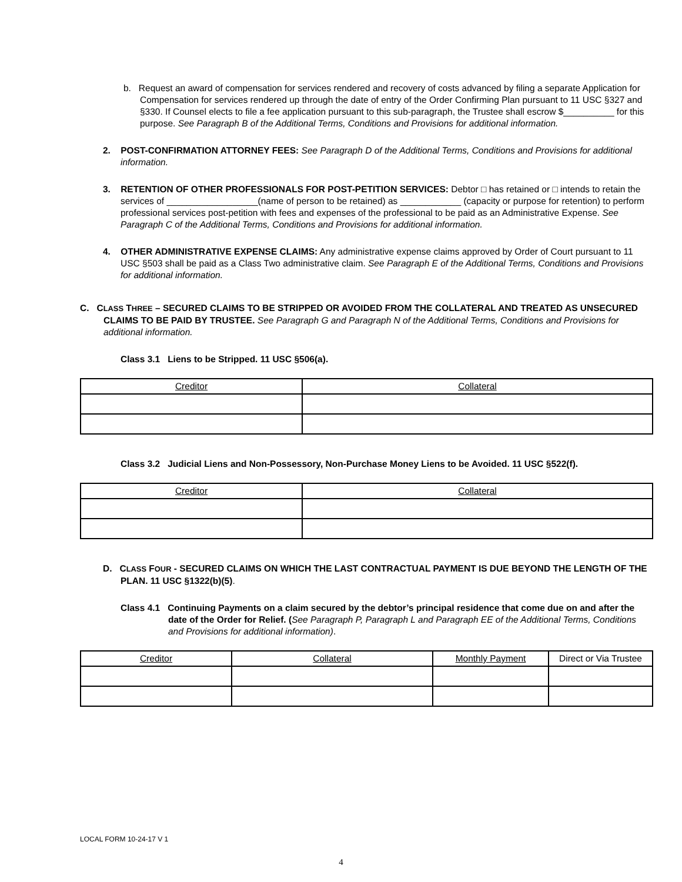b. Request an award of compensation for services rendered and recovery of costs advanced by filing a separate Application for Compensation for services rendered up through the date of entry of the Order Confirming Plan pursuant to 11 USC §327 and §330. If Counsel elects to file a fee application pursuant to this sub-paragraph, the Trustee shall escrow $__________ for this purpose. See Paragraph B of the Additional Terms, Conditions and Provisions for additional information.
2. POST-CONFIRMATION ATTORNEY FEES: See Paragraph D of the Additional Terms, Conditions and Provisions for additional information.
3. RETENTION OF OTHER PROFESSIONALS FOR POST-PETITION SERVICES: Debtor □ has retained or □ intends to retain the services of __________________(name of person to be retained) as ____________ (capacity or purpose for retention) to perform professional services post-petition with fees and expenses of the professional to be paid as an Administrative Expense. See Paragraph C of the Additional Terms, Conditions and Provisions for additional information.
4. OTHER ADMINISTRATIVE EXPENSE CLAIMS: Any administrative expense claims approved by Order of Court pursuant to 11 USC §503 shall be paid as a Class Two administrative claim. See Paragraph E of the Additional Terms, Conditions and Provisions for additional information.
C. CLASS THREE – SECURED CLAIMS TO BE STRIPPED OR AVOIDED FROM THE COLLATERAL AND TREATED AS UNSECURED CLAIMS TO BE PAID BY TRUSTEE. See Paragraph G and Paragraph N of the Additional Terms, Conditions and Provisions for additional information.
Class 3.1 Liens to be Stripped. 11 USC §506(a).
| Creditor | Collateral |
| --- | --- |
Class 3.2 Judicial Liens and Non-Possessory, Non-Purchase Money Liens to be Avoided. 11 USC §522(f).
| Creditor | Collateral |
| --- | --- |
D. CLASS FOUR - SECURED CLAIMS ON WHICH THE LAST CONTRACTUAL PAYMENT IS DUE BEYOND THE LENGTH OF THE PLAN. 11 USC §1322(b)(5).
Class 4.1 Continuing Payments on a claim secured by the debtor’s principal residence that come due on and after the date of the Order for Relief. (See Paragraph P, Paragraph L and Paragraph EE of the Additional Terms, Conditions and Provisions for additional information).
| Creditor | Collateral | Monthly Payment | Direct or Via Trustee |
| --- | --- | --- | --- |
LOCAL FORM 10-24-17 V 1
4